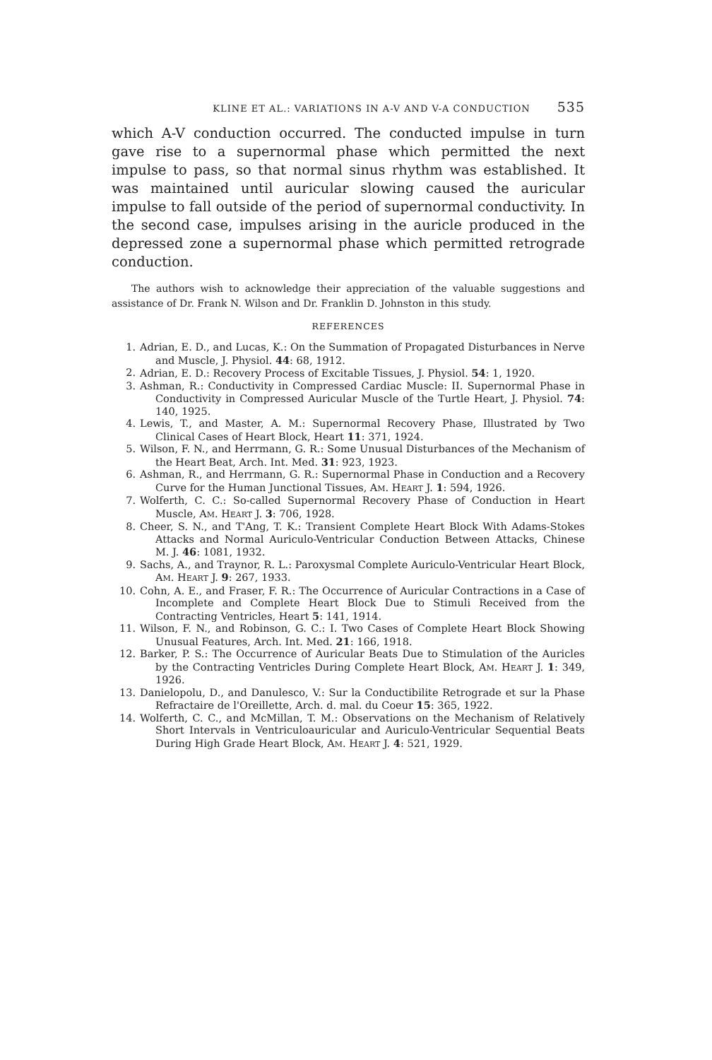KLINE ET AL.: VARIATIONS IN A-V AND V-A CONDUCTION 535
which A-V conduction occurred. The conducted impulse in turn gave rise to a supernormal phase which permitted the next impulse to pass, so that normal sinus rhythm was established. It was maintained until auricular slowing caused the auricular impulse to fall outside of the period of supernormal conductivity. In the second case, impulses arising in the auricle produced in the depressed zone a supernormal phase which permitted retrograde conduction.
The authors wish to acknowledge their appreciation of the valuable suggestions and assistance of Dr. Frank N. Wilson and Dr. Franklin D. Johnston in this study.
REFERENCES
1. Adrian, E. D., and Lucas, K.: On the Summation of Propagated Disturbances in Nerve and Muscle, J. Physiol. 44: 68, 1912.
2. Adrian, E. D.: Recovery Process of Excitable Tissues, J. Physiol. 54: 1, 1920.
3. Ashman, R.: Conductivity in Compressed Cardiac Muscle: II. Supernormal Phase in Conductivity in Compressed Auricular Muscle of the Turtle Heart, J. Physiol. 74: 140, 1925.
4. Lewis, T., and Master, A. M.: Supernormal Recovery Phase, Illustrated by Two Clinical Cases of Heart Block, Heart 11: 371, 1924.
5. Wilson, F. N., and Herrmann, G. R.: Some Unusual Disturbances of the Mechanism of the Heart Beat, Arch. Int. Med. 31: 923, 1923.
6. Ashman, R., and Herrmann, G. R.: Supernormal Phase in Conduction and a Recovery Curve for the Human Junctional Tissues, AM. HEART J. 1: 594, 1926.
7. Wolferth, C. C.: So-called Supernormal Recovery Phase of Conduction in Heart Muscle, AM. HEART J. 3: 706, 1928.
8. Cheer, S. N., and T'Ang, T. K.: Transient Complete Heart Block With Adams-Stokes Attacks and Normal Auriculo-Ventricular Conduction Between Attacks, Chinese M. J. 46: 1081, 1932.
9. Sachs, A., and Traynor, R. L.: Paroxysmal Complete Auriculo-Ventricular Heart Block, AM. HEART J. 9: 267, 1933.
10. Cohn, A. E., and Fraser, F. R.: The Occurrence of Auricular Contractions in a Case of Incomplete and Complete Heart Block Due to Stimuli Received from the Contracting Ventricles, Heart 5: 141, 1914.
11. Wilson, F. N., and Robinson, G. C.: I. Two Cases of Complete Heart Block Showing Unusual Features, Arch. Int. Med. 21: 166, 1918.
12. Barker, P. S.: The Occurrence of Auricular Beats Due to Stimulation of the Auricles by the Contracting Ventricles During Complete Heart Block, AM. HEART J. 1: 349, 1926.
13. Danielopolu, D., and Danulesco, V.: Sur la Conductibilite Retrograde et sur la Phase Refractaire de l'Oreillette, Arch. d. mal. du Coeur 15: 365, 1922.
14. Wolferth, C. C., and McMillan, T. M.: Observations on the Mechanism of Relatively Short Intervals in Ventriculoauricular and Auriculo-Ventricular Sequential Beats During High Grade Heart Block, AM. HEART J. 4: 521, 1929.